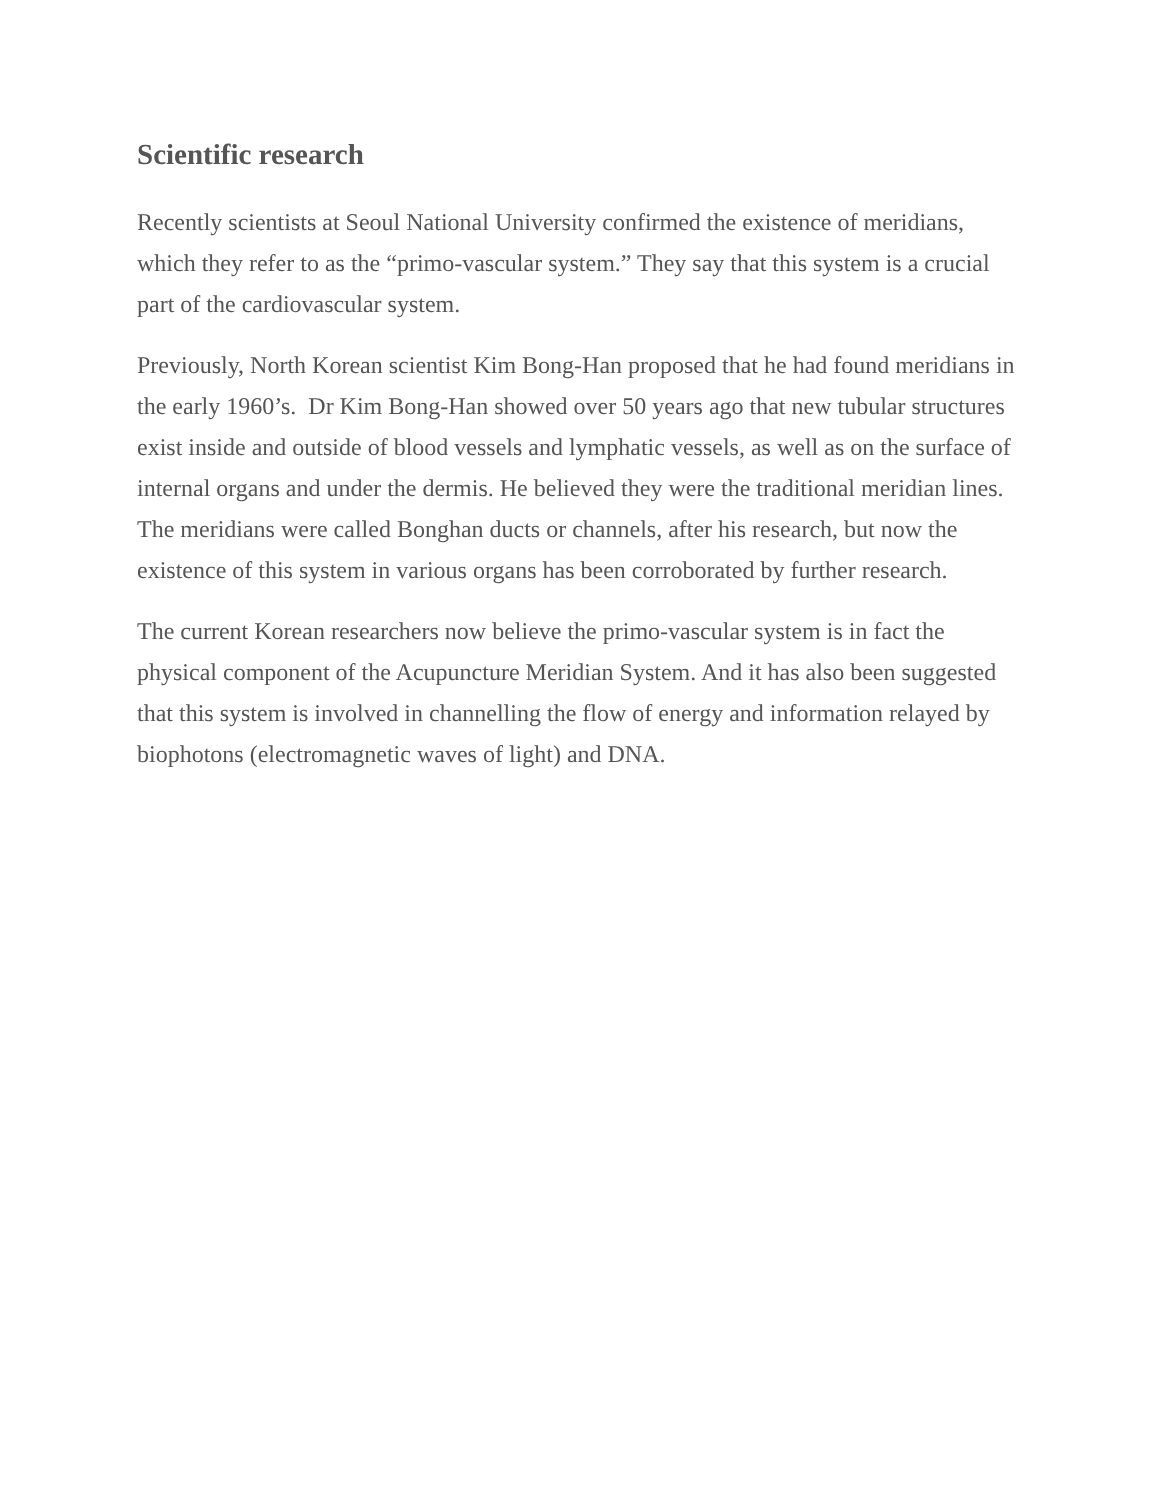Scientific research
Recently scientists at Seoul National University confirmed the existence of meridians, which they refer to as the “primo-vascular system.” They say that this system is a crucial part of the cardiovascular system.
Previously, North Korean scientist Kim Bong-Han proposed that he had found meridians in the early 1960’s. Dr Kim Bong-Han showed over 50 years ago that new tubular structures exist inside and outside of blood vessels and lymphatic vessels, as well as on the surface of internal organs and under the dermis. He believed they were the traditional meridian lines. The meridians were called Bonghan ducts or channels, after his research, but now the existence of this system in various organs has been corroborated by further research.
The current Korean researchers now believe the primo-vascular system is in fact the physical component of the Acupuncture Meridian System. And it has also been suggested that this system is involved in channelling the flow of energy and information relayed by biophotons (electromagnetic waves of light) and DNA.